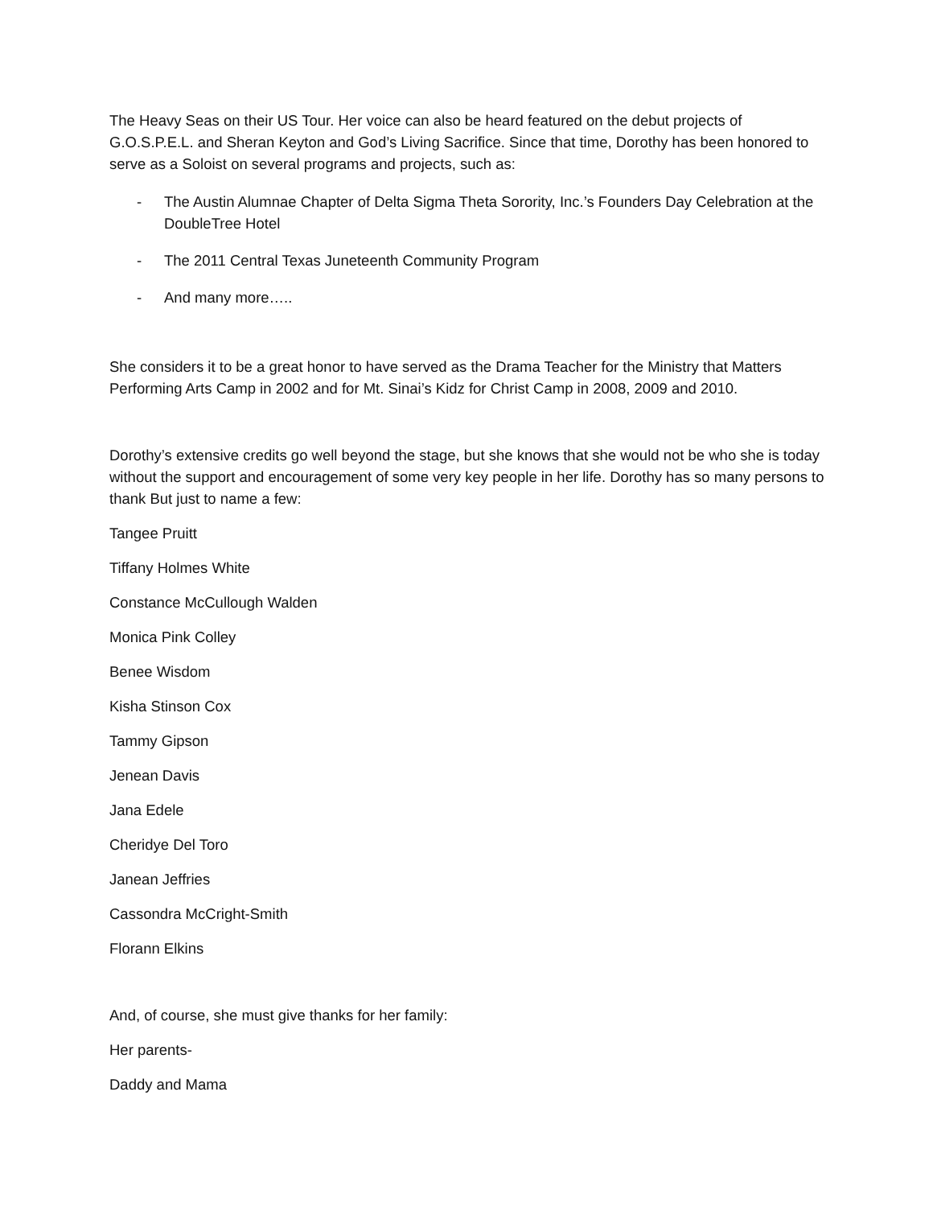The Heavy Seas on their US Tour. Her voice can also be heard featured on the debut projects of G.O.S.P.E.L. and Sheran Keyton and God’s Living Sacrifice. Since that time, Dorothy has been honored to serve as a Soloist on several programs and projects, such as:
- The Austin Alumnae Chapter of Delta Sigma Theta Sorority, Inc.’s Founders Day Celebration at the DoubleTree Hotel
- The 2011 Central Texas Juneteenth Community Program
- And many more…..
She considers it to be a great honor to have served as the Drama Teacher for the Ministry that Matters Performing Arts Camp in 2002 and for Mt. Sinai’s Kidz for Christ Camp in 2008, 2009 and 2010.
Dorothy’s extensive credits go well beyond the stage, but she knows that she would not be who she is today without the support and encouragement of some very key people in her life. Dorothy has so many persons to thank But just to name a few:
Tangee Pruitt
Tiffany Holmes White
Constance McCullough Walden
Monica Pink Colley
Benee Wisdom
Kisha Stinson Cox
Tammy Gipson
Jenean Davis
Jana Edele
Cheridye Del Toro
Janean Jeffries
Cassondra McCright-Smith
Florann Elkins
And, of course, she must give thanks for her family:
Her parents-
Daddy and Mama